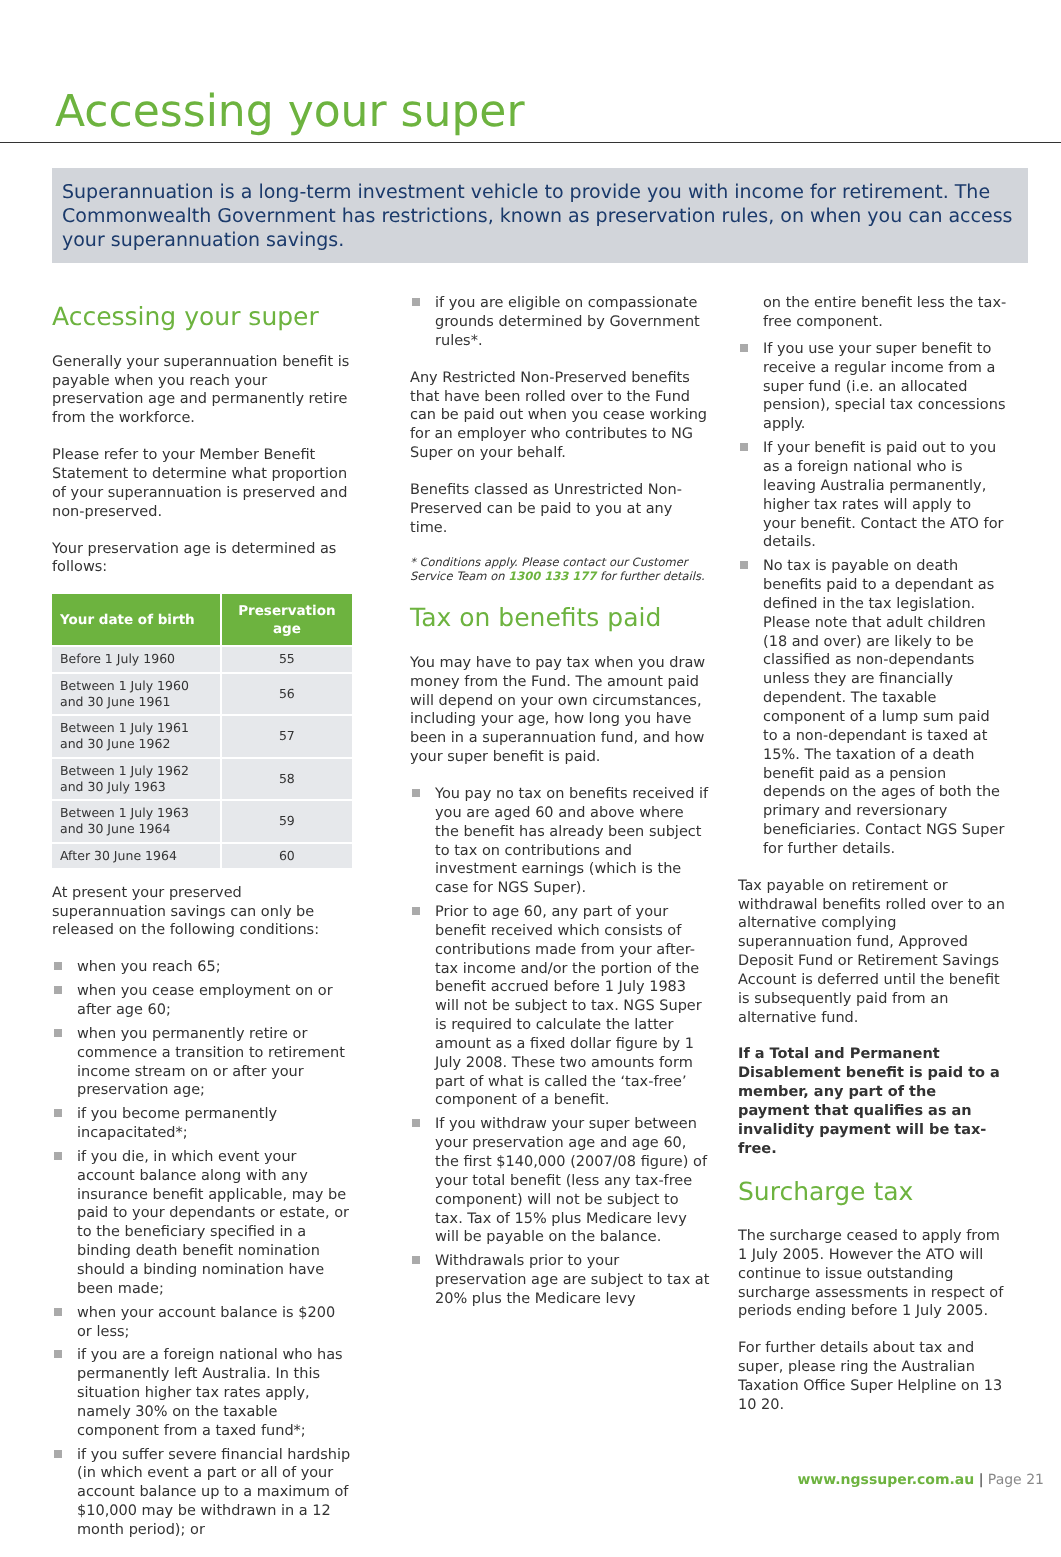Accessing your super
Superannuation is a long-term investment vehicle to provide you with income for retirement. The Commonwealth Government has restrictions, known as preservation rules, on when you can access your superannuation savings.
Accessing your super
Generally your superannuation benefit is payable when you reach your preservation age and permanently retire from the workforce.
Please refer to your Member Benefit Statement to determine what proportion of your superannuation is preserved and non-preserved.
Your preservation age is determined as follows:
| Your date of birth | Preservation age |
| --- | --- |
| Before 1 July 1960 | 55 |
| Between 1 July 1960 and 30 June 1961 | 56 |
| Between 1 July 1961 and 30 June 1962 | 57 |
| Between 1 July 1962 and 30 July 1963 | 58 |
| Between 1 July 1963 and 30 June 1964 | 59 |
| After 30 June 1964 | 60 |
At present your preserved superannuation savings can only be released on the following conditions:
when you reach 65;
when you cease employment on or after age 60;
when you permanently retire or commence a transition to retirement income stream on or after your preservation age;
if you become permanently incapacitated*;
if you die, in which event your account balance along with any insurance benefit applicable, may be paid to your dependants or estate, or to the beneficiary specified in a binding death benefit nomination should a binding nomination have been made;
when your account balance is $200 or less;
if you are a foreign national who has permanently left Australia. In this situation higher tax rates apply, namely 30% on the taxable component from a taxed fund*;
if you suffer severe financial hardship (in which event a part or all of your account balance up to a maximum of $10,000 may be withdrawn in a 12 month period); or
if you are eligible on compassionate grounds determined by Government rules*.
Any Restricted Non-Preserved benefits that have been rolled over to the Fund can be paid out when you cease working for an employer who contributes to NG Super on your behalf.
Benefits classed as Unrestricted Non-Preserved can be paid to you at any time.
* Conditions apply. Please contact our Customer Service Team on 1300 133 177 for further details.
Tax on benefits paid
You may have to pay tax when you draw money from the Fund. The amount paid will depend on your own circumstances, including your age, how long you have been in a superannuation fund, and how your super benefit is paid.
You pay no tax on benefits received if you are aged 60 and above where the benefit has already been subject to tax on contributions and investment earnings (which is the case for NGS Super).
Prior to age 60, any part of your benefit received which consists of contributions made from your after-tax income and/or the portion of the benefit accrued before 1 July 1983 will not be subject to tax. NGS Super is required to calculate the latter amount as a fixed dollar figure by 1 July 2008. These two amounts form part of what is called the ‘tax-free’ component of a benefit.
If you withdraw your super between your preservation age and age 60, the first $140,000 (2007/08 figure) of your total benefit (less any tax-free component) will not be subject to tax. Tax of 15% plus Medicare levy will be payable on the balance.
Withdrawals prior to your preservation age are subject to tax at 20% plus the Medicare levy
on the entire benefit less the tax-free component.
If you use your super benefit to receive a regular income from a super fund (i.e. an allocated pension), special tax concessions apply.
If your benefit is paid out to you as a foreign national who is leaving Australia permanently, higher tax rates will apply to your benefit. Contact the ATO for details.
No tax is payable on death benefits paid to a dependant as defined in the tax legislation. Please note that adult children (18 and over) are likely to be classified as non-dependants unless they are financially dependent. The taxable component of a lump sum paid to a non-dependant is taxed at 15%. The taxation of a death benefit paid as a pension depends on the ages of both the primary and reversionary beneficiaries. Contact NGS Super for further details.
Tax payable on retirement or withdrawal benefits rolled over to an alternative complying superannuation fund, Approved Deposit Fund or Retirement Savings Account is deferred until the benefit is subsequently paid from an alternative fund.
If a Total and Permanent Disablement benefit is paid to a member, any part of the payment that qualifies as an invalidity payment will be tax-free.
Surcharge tax
The surcharge ceased to apply from 1 July 2005. However the ATO will continue to issue outstanding surcharge assessments in respect of periods ending before 1 July 2005.
For further details about tax and super, please ring the Australian Taxation Office Super Helpline on 13 10 20.
www.ngssuper.com.au | Page 21